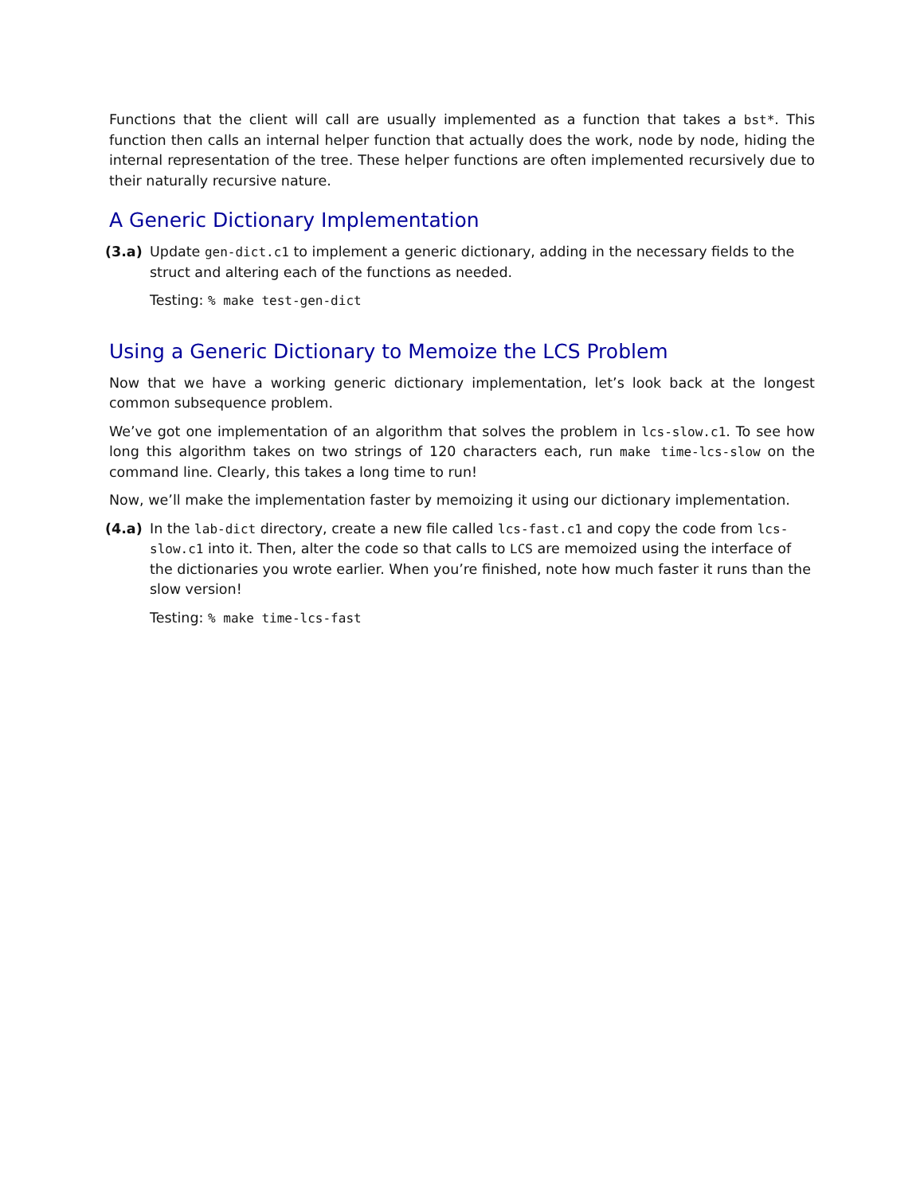Functions that the client will call are usually implemented as a function that takes a bst*. This function then calls an internal helper function that actually does the work, node by node, hiding the internal representation of the tree. These helper functions are often implemented recursively due to their naturally recursive nature.
A Generic Dictionary Implementation
(3.a) Update gen-dict.c1 to implement a generic dictionary, adding in the necessary fields to the struct and altering each of the functions as needed.
Testing: % make test-gen-dict
Using a Generic Dictionary to Memoize the LCS Problem
Now that we have a working generic dictionary implementation, let’s look back at the longest common subsequence problem.
We’ve got one implementation of an algorithm that solves the problem in lcs-slow.c1. To see how long this algorithm takes on two strings of 120 characters each, run make time-lcs-slow on the command line. Clearly, this takes a long time to run!
Now, we’ll make the implementation faster by memoizing it using our dictionary implementation.
(4.a) In the lab-dict directory, create a new file called lcs-fast.c1 and copy the code from lcs-slow.c1 into it. Then, alter the code so that calls to LCS are memoized using the interface of the dictionaries you wrote earlier. When you’re finished, note how much faster it runs than the slow version!
Testing: % make time-lcs-fast